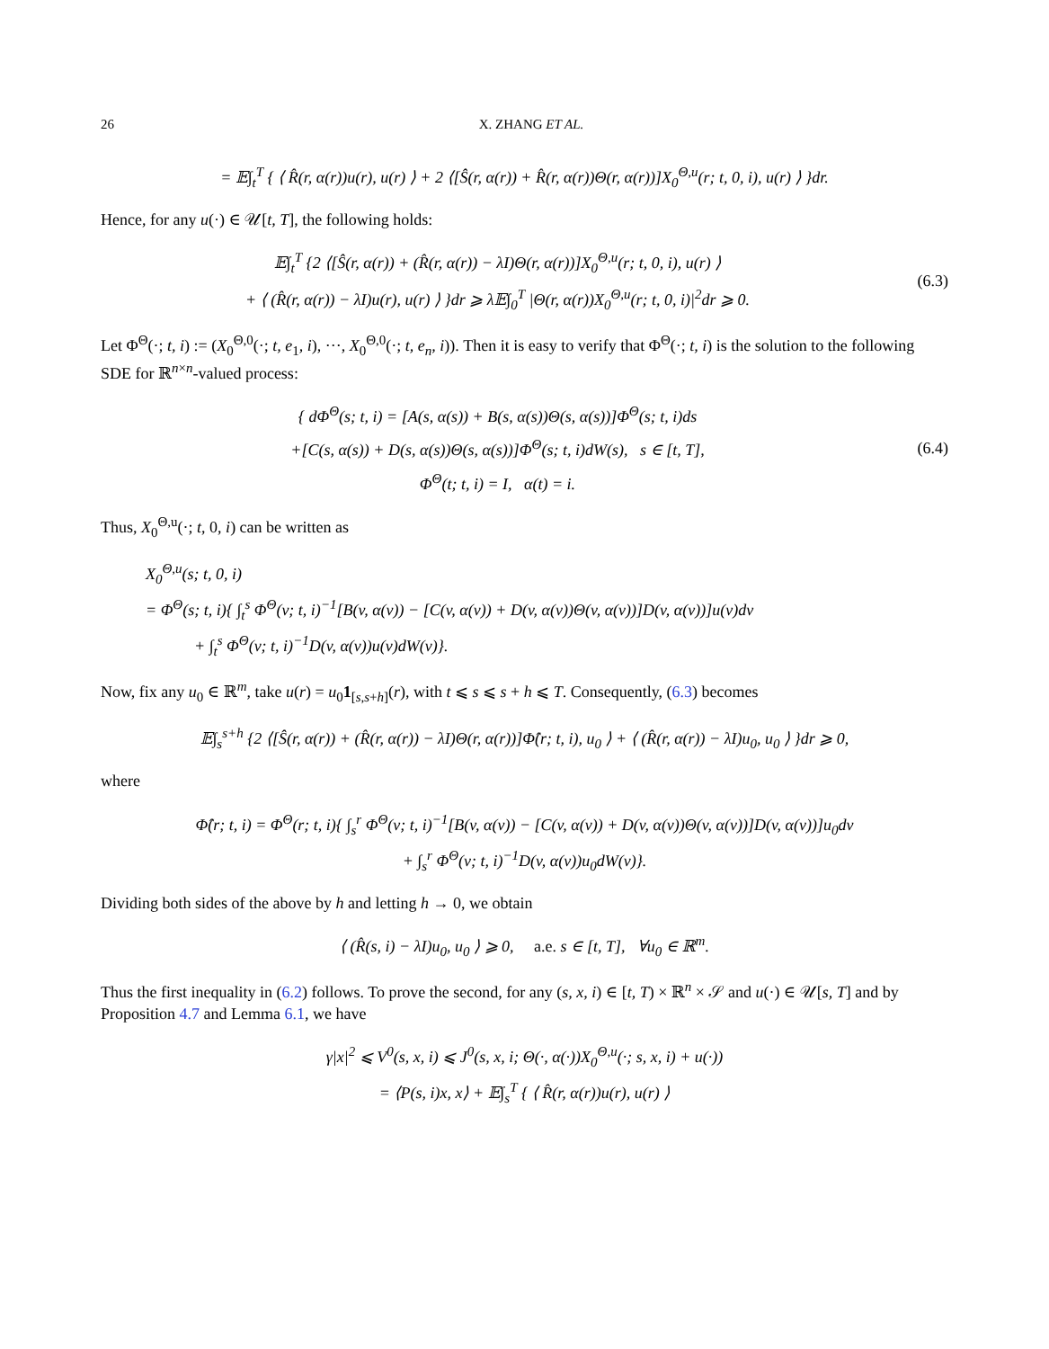26 X. ZHANG ET AL.
= 𝔼∫<sub>t</sub><sup>T</sup> { ⟨ R̂(r, α(r))u(r), u(r) ⟩ + 2 ⟨[Ŝ(r, α(r)) + R̂(r, α(r))Θ(r, α(r))]X<sub>0</sub><sup>Θ,u</sup>(r; t, 0, i), u(r) ⟩ }dr.
Hence, for any u(·) ∈ 𝒰[t, T], the following holds:
𝔼∫<sub>t</sub><sup>T</sup> {2 ⟨[Ŝ(r, α(r)) + (R̂(r, α(r)) − λI)Θ(r, α(r))]X<sub>0</sub><sup>Θ,u</sup>(r; t, 0, i), u(r) ⟩
+ ⟨ (R̂(r, α(r)) − λI)u(r), u(r) ⟩ }dr ⩾ λ𝔼∫<sub>0</sub><sup>T</sup> |Θ(r, α(r))X<sub>0</sub><sup>Θ,u</sup>(r; t, 0, i)|<sup>2</sup>dr ⩾ 0.
(6.3)
Let Φ<sup>Θ</sup>(·; t, i) := (X<sub>0</sub><sup>Θ,0</sup>(·; t, e<sub>1</sub>, i), ···, X<sub>0</sub><sup>Θ,0</sup>(·; t, e<sub>n</sub>, i)). Then it is easy to verify that Φ<sup>Θ</sup>(·; t, i) is the solution to the following SDE for ℝ<sup>n×n</sup>-valued process:
{ dΦ<sup>Θ</sup>(s; t, i) = [A(s, α(s)) + B(s, α(s))Θ(s, α(s))]Φ<sup>Θ</sup>(s; t, i)ds
+[C(s, α(s)) + D(s, α(s))Θ(s, α(s))]Φ<sup>Θ</sup>(s; t, i)dW(s), s ∈ [t, T],
Φ<sup>Θ</sup>(t; t, i) = I, α(t) = i.
(6.4)
Thus, X<sub>0</sub><sup>Θ,u</sup>(·; t, 0, i) can be written as
X<sub>0</sub><sup>Θ,u</sup>(s; t, 0, i)
= Φ<sup>Θ</sup>(s; t, i){ ∫<sub>t</sub><sup>s</sup> Φ<sup>Θ</sup>(v; t, i)<sup>−1</sup>[B(v, α(v)) − [C(v, α(v)) + D(v, α(v))Θ(v, α(v))]D(v, α(v))]u(v)dv
+ ∫<sub>t</sub><sup>s</sup> Φ<sup>Θ</sup>(v; t, i)<sup>−1</sup>D(v, α(v))u(v)dW(v)}.
Now, fix any u<sub>0</sub> ∈ ℝ<sup>m</sup>, take u(r) = u<sub>0</sub>1<sub>[s,s+h]</sub>(r), with t ⩽ s ⩽ s + h ⩽ T. Consequently, (6.3) becomes
𝔼∫<sub>s</sub><sup>s+h</sup> {2 ⟨[Ŝ(r, α(r)) + (R̂(r, α(r)) − λI)Θ(r, α(r))]Φ̂(r; t, i), u<sub>0</sub> ⟩ + ⟨ (R̂(r, α(r)) − λI)u<sub>0</sub>, u<sub>0</sub> ⟩ }dr ⩾ 0,
where
Φ̂(r; t, i) = Φ<sup>Θ</sup>(r; t, i){ ∫<sub>s</sub><sup>r</sup> Φ<sup>Θ</sup>(v; t, i)<sup>−1</sup>[B(v, α(v)) − [C(v, α(v)) + D(v, α(v))Θ(v, α(v))]D(v, α(v))]u<sub>0</sub>dv
+ ∫<sub>s</sub><sup>r</sup> Φ<sup>Θ</sup>(v; t, i)<sup>−1</sup>D(v, α(v))u<sub>0</sub>dW(v)}.
Dividing both sides of the above by h and letting h → 0, we obtain
⟨ (R̂(s, i) − λI)u<sub>0</sub>, u<sub>0</sub> ⟩ ⩾ 0, a.e. s ∈ [t, T], ∀u<sub>0</sub> ∈ ℝ<sup>m</sup>.
Thus the first inequality in (6.2) follows. To prove the second, for any (s, x, i) ∈ [t, T) × ℝ<sup>n</sup> × 𝒮 and u(·) ∈ 𝒰[s, T] and by Proposition 4.7 and Lemma 6.1, we have
γ|x|<sup>2</sup> ⩽ V<sup>0</sup>(s, x, i) ⩽ J<sup>0</sup>(s, x, i; Θ(·, α(·))X<sub>0</sub><sup>Θ,u</sup>(·; s, x, i) + u(·))
= ⟨P(s, i)x, x⟩ + 𝔼∫<sub>s</sub><sup>T</sup> { ⟨ R̂(r, α(r))u(r), u(r) ⟩